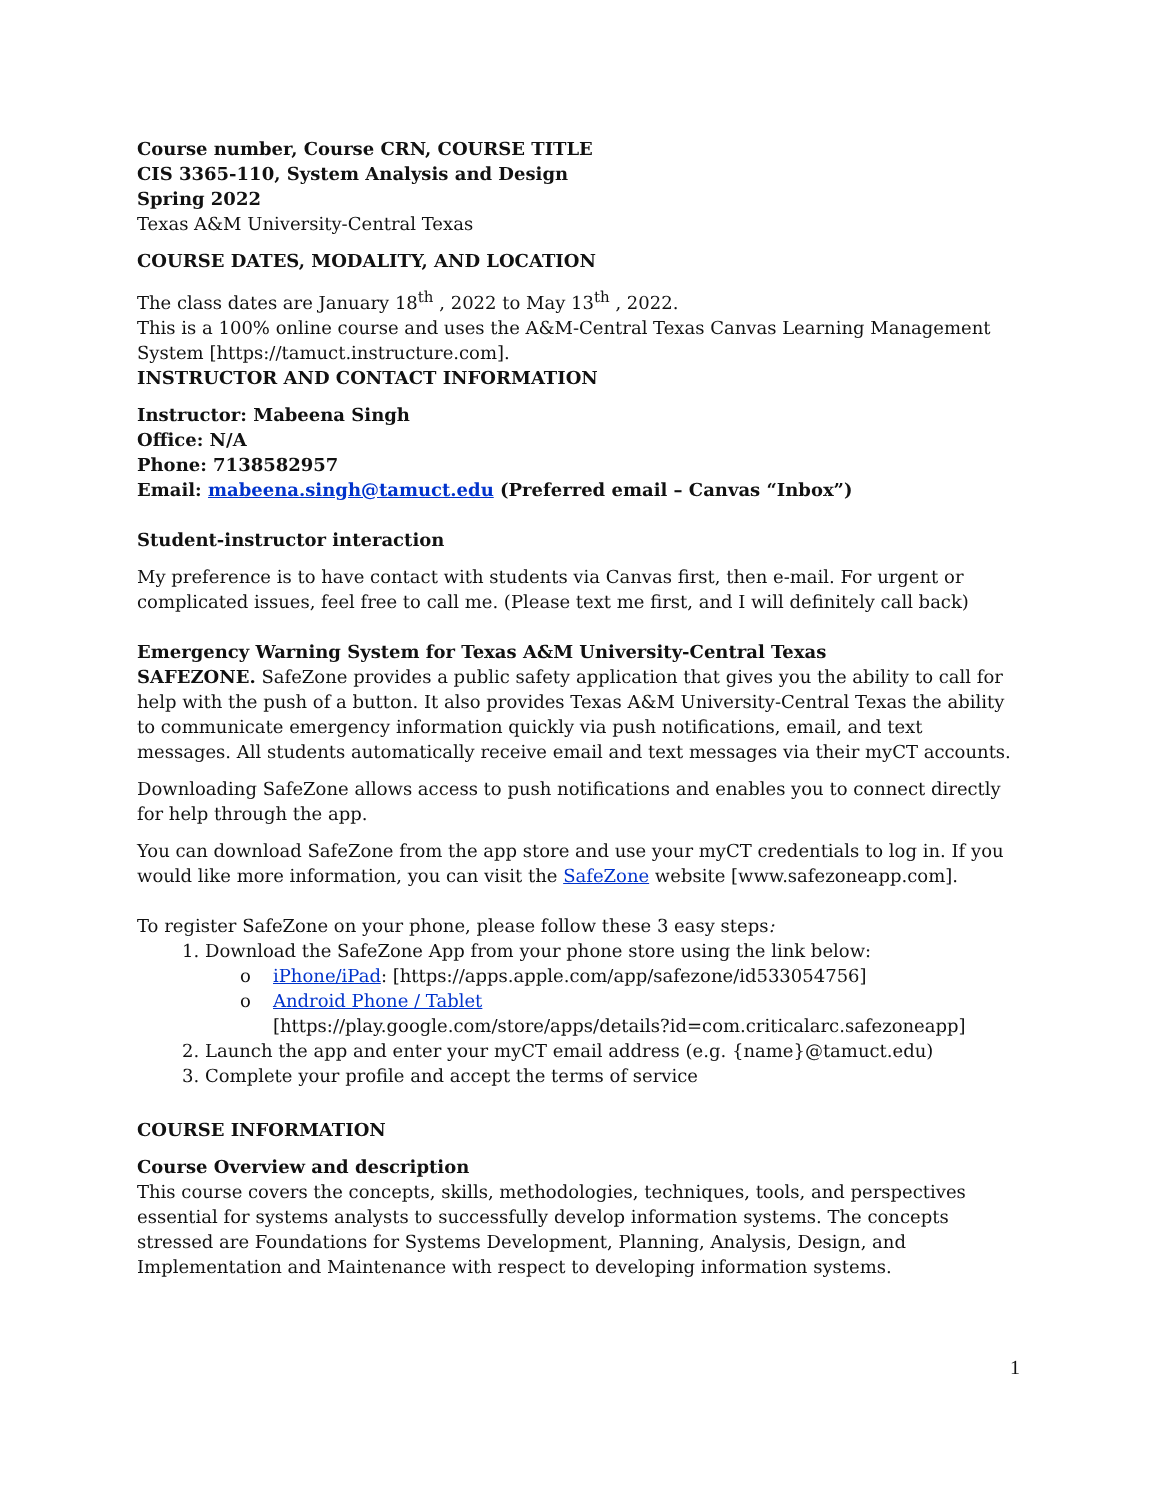Course number, Course CRN, COURSE TITLE
CIS 3365-110, System Analysis and Design
Spring 2022
Texas A&M University-Central Texas
COURSE DATES, MODALITY, AND LOCATION
The class dates are January 18<sup>th</sup> , 2022 to May 13<sup>th</sup> , 2022.
This is a 100% online course and uses the A&M-Central Texas Canvas Learning Management System [https://tamuct.instructure.com].
INSTRUCTOR AND CONTACT INFORMATION
Instructor: Mabeena Singh
Office: N/A
Phone: 7138582957
Email: mabeena.singh@tamuct.edu (Preferred email – Canvas “Inbox”)
Student-instructor interaction
My preference is to have contact with students via Canvas first, then e-mail. For urgent or complicated issues, feel free to call me. (Please text me first, and I will definitely call back)
Emergency Warning System for Texas A&M University-Central Texas
SAFEZONE. SafeZone provides a public safety application that gives you the ability to call for help with the push of a button. It also provides Texas A&M University-Central Texas the ability to communicate emergency information quickly via push notifications, email, and text messages. All students automatically receive email and text messages via their myCT accounts.
Downloading SafeZone allows access to push notifications and enables you to connect directly for help through the app.
You can download SafeZone from the app store and use your myCT credentials to log in. If you would like more information, you can visit the SafeZone website [www.safezoneapp.com].
To register SafeZone on your phone, please follow these 3 easy steps:
Download the SafeZone App from your phone store using the link below:
o iPhone/iPad: [https://apps.apple.com/app/safezone/id533054756]
o Android Phone / Tablet
[https://play.google.com/store/apps/details?id=com.criticalarc.safezoneapp]
Launch the app and enter your myCT email address (e.g. {name}@tamuct.edu)
Complete your profile and accept the terms of service
COURSE INFORMATION
Course Overview and description
This course covers the concepts, skills, methodologies, techniques, tools, and perspectives essential for systems analysts to successfully develop information systems. The concepts stressed are Foundations for Systems Development, Planning, Analysis, Design, and Implementation and Maintenance with respect to developing information systems.
1